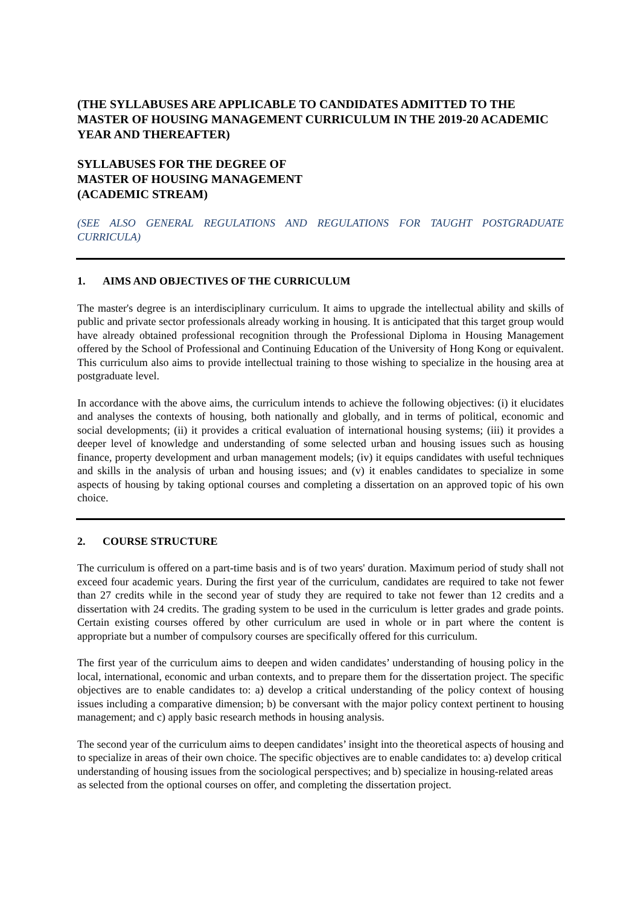(THE SYLLABUSES ARE APPLICABLE TO CANDIDATES ADMITTED TO THE MASTER OF HOUSING MANAGEMENT CURRICULUM IN THE 2019-20 ACADEMIC YEAR AND THEREAFTER)
SYLLABUSES FOR THE DEGREE OF
MASTER OF HOUSING MANAGEMENT
(ACADEMIC STREAM)
(SEE ALSO GENERAL REGULATIONS AND REGULATIONS FOR TAUGHT POSTGRADUATE CURRICULA)
1. AIMS AND OBJECTIVES OF THE CURRICULUM
The master's degree is an interdisciplinary curriculum. It aims to upgrade the intellectual ability and skills of public and private sector professionals already working in housing. It is anticipated that this target group would have already obtained professional recognition through the Professional Diploma in Housing Management offered by the School of Professional and Continuing Education of the University of Hong Kong or equivalent. This curriculum also aims to provide intellectual training to those wishing to specialize in the housing area at postgraduate level.
In accordance with the above aims, the curriculum intends to achieve the following objectives: (i) it elucidates and analyses the contexts of housing, both nationally and globally, and in terms of political, economic and social developments; (ii) it provides a critical evaluation of international housing systems; (iii) it provides a deeper level of knowledge and understanding of some selected urban and housing issues such as housing finance, property development and urban management models; (iv) it equips candidates with useful techniques and skills in the analysis of urban and housing issues; and (v) it enables candidates to specialize in some aspects of housing by taking optional courses and completing a dissertation on an approved topic of his own choice.
2. COURSE STRUCTURE
The curriculum is offered on a part-time basis and is of two years' duration. Maximum period of study shall not exceed four academic years. During the first year of the curriculum, candidates are required to take not fewer than 27 credits while in the second year of study they are required to take not fewer than 12 credits and a dissertation with 24 credits. The grading system to be used in the curriculum is letter grades and grade points. Certain existing courses offered by other curriculum are used in whole or in part where the content is appropriate but a number of compulsory courses are specifically offered for this curriculum.
The first year of the curriculum aims to deepen and widen candidates’ understanding of housing policy in the local, international, economic and urban contexts, and to prepare them for the dissertation project. The specific objectives are to enable candidates to: a) develop a critical understanding of the policy context of housing issues including a comparative dimension; b) be conversant with the major policy context pertinent to housing management; and c) apply basic research methods in housing analysis.
The second year of the curriculum aims to deepen candidates’ insight into the theoretical aspects of housing and to specialize in areas of their own choice. The specific objectives are to enable candidates to: a) develop critical understanding of housing issues from the sociological perspectives; and b) specialize in housing-related areas as selected from the optional courses on offer, and completing the dissertation project.